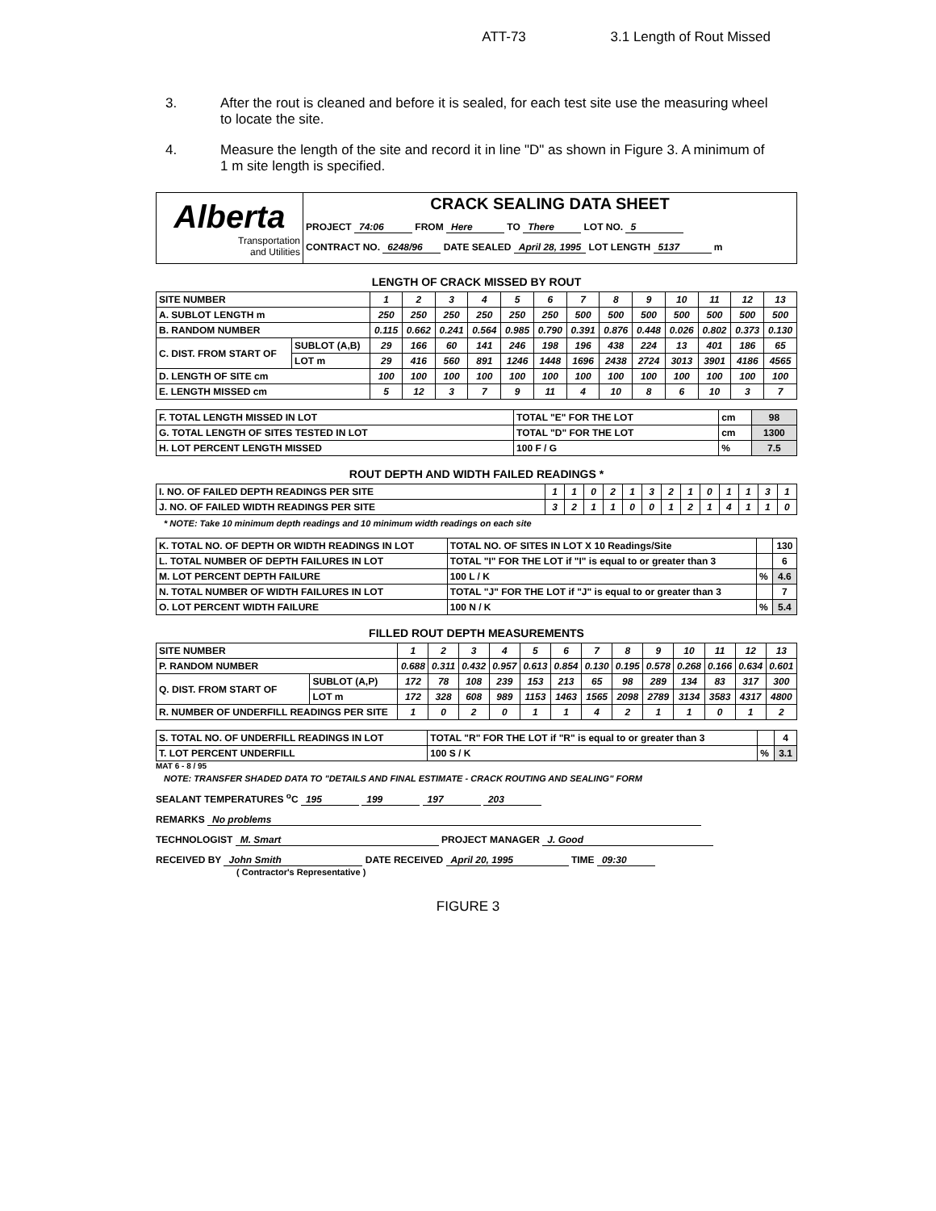ATT-73 3.1 Length of Rout Missed
3. After the rout is cleaned and before it is sealed, for each test site use the measuring wheel to locate the site.
4. Measure the length of the site and record it in line "D" as shown in Figure 3. A minimum of 1 m site length is specified.
| Alberta Transportation and Utilities | CRACK SEALING DATA SHEET PROJECT 74:06 FROM Here TO There LOT NO. 5 CONTRACT NO. 6248/96 DATE SEALED April 28, 1995 LOT LENGTH 5137 m |
LENGTH OF CRACK MISSED BY ROUT
| SITE NUMBER | | 1 | 2 | 3 | 4 | 5 | 6 | 7 | 8 | 9 | 10 | 11 | 12 | 13 |
| A. SUBLOT LENGTH m | | 250 | 250 | 250 | 250 | 250 | 250 | 500 | 500 | 500 | 500 | 500 | 500 | 500 |
| B. RANDOM NUMBER | | 0.115 | 0.662 | 0.241 | 0.564 | 0.985 | 0.790 | 0.391 | 0.876 | 0.448 | 0.026 | 0.802 | 0.373 | 0.130 |
| C. DIST. FROM START OF | SUBLOT (A,B) | 29 | 166 | 60 | 141 | 246 | 198 | 196 | 438 | 224 | 13 | 401 | 186 | 65 |
| | LOT m | 29 | 416 | 560 | 891 | 1246 | 1448 | 1696 | 2438 | 2724 | 3013 | 3901 | 4186 | 4565 |
| D. LENGTH OF SITE cm | | 100 | 100 | 100 | 100 | 100 | 100 | 100 | 100 | 100 | 100 | 100 | 100 | 100 |
| E. LENGTH MISSED cm | | 5 | 12 | 3 | 7 | 9 | 11 | 4 | 10 | 8 | 6 | 10 | 3 | 7 |
| F. TOTAL LENGTH MISSED IN LOT | TOTAL "E" FOR THE LOT | cm | 98 |
| G. TOTAL LENGTH OF SITES TESTED IN LOT | TOTAL "D" FOR THE LOT | cm | 1300 |
| H. LOT PERCENT LENGTH MISSED | 100 F / G | % | 7.5 |
ROUT DEPTH AND WIDTH FAILED READINGS *
| I. NO. OF FAILED DEPTH READINGS PER SITE | 1 | 1 | 0 | 2 | 1 | 3 | 2 | 1 | 0 | 1 | 1 | 3 | 1 |
| J. NO. OF FAILED WIDTH READINGS PER SITE | 3 | 2 | 1 | 1 | 0 | 0 | 1 | 2 | 1 | 4 | 1 | 1 | 0 |
* NOTE: Take 10 minimum depth readings and 10 minimum width readings on each site
| K. TOTAL NO. OF DEPTH OR WIDTH READINGS IN LOT | TOTAL NO. OF SITES IN LOT X 10 Readings/Site | | 130 |
| L. TOTAL NUMBER OF DEPTH FAILURES IN LOT | TOTAL "I" FOR THE LOT if "I" is equal to or greater than 3 | | 6 |
| M. LOT PERCENT DEPTH FAILURE | 100 L / K | % | 4.6 |
| N. TOTAL NUMBER OF WIDTH FAILURES IN LOT | TOTAL "J" FOR THE LOT if "J" is equal to or greater than 3 | | 7 |
| O. LOT PERCENT WIDTH FAILURE | 100 N / K | % | 5.4 |
FILLED ROUT DEPTH MEASUREMENTS
| SITE NUMBER | | 1 | 2 | 3 | 4 | 5 | 6 | 7 | 8 | 9 | 10 | 11 | 12 | 13 |
| P. RANDOM NUMBER | | 0.688 | 0.311 | 0.432 | 0.957 | 0.613 | 0.854 | 0.130 | 0.195 | 0.578 | 0.268 | 0.166 | 0.634 | 0.601 |
| Q. DIST. FROM START OF | SUBLOT (A,P) | 172 | 78 | 108 | 239 | 153 | 213 | 65 | 98 | 289 | 134 | 83 | 317 | 300 |
| | LOT m | 172 | 328 | 608 | 989 | 1153 | 1463 | 1565 | 2098 | 2789 | 3134 | 3583 | 4317 | 4800 |
| R. NUMBER OF UNDERFILL READINGS PER SITE | | 1 | 0 | 2 | 0 | 1 | 1 | 4 | 2 | 1 | 1 | 0 | 1 | 2 |
| S. TOTAL NO. OF UNDERFILL READINGS IN LOT | TOTAL "R" FOR THE LOT if "R" is equal to or greater than 3 | | 4 |
| T. LOT PERCENT UNDERFILL | 100 S / K | % | 3.1 |
MAT 6 - 8 / 95
NOTE: TRANSFER SHADED DATA TO "DETAILS AND FINAL ESTIMATE - CRACK ROUTING AND SEALING" FORM
SEALANT TEMPERATURES <sup>o</sup>C 195 199 197 203
REMARKS No problems
TECHNOLOGIST M. Smart PROJECT MANAGER J. Good
RECEIVED BY John Smith DATE RECEIVED April 20, 1995 TIME 09:30
( Contractor's Representative )
FIGURE 3